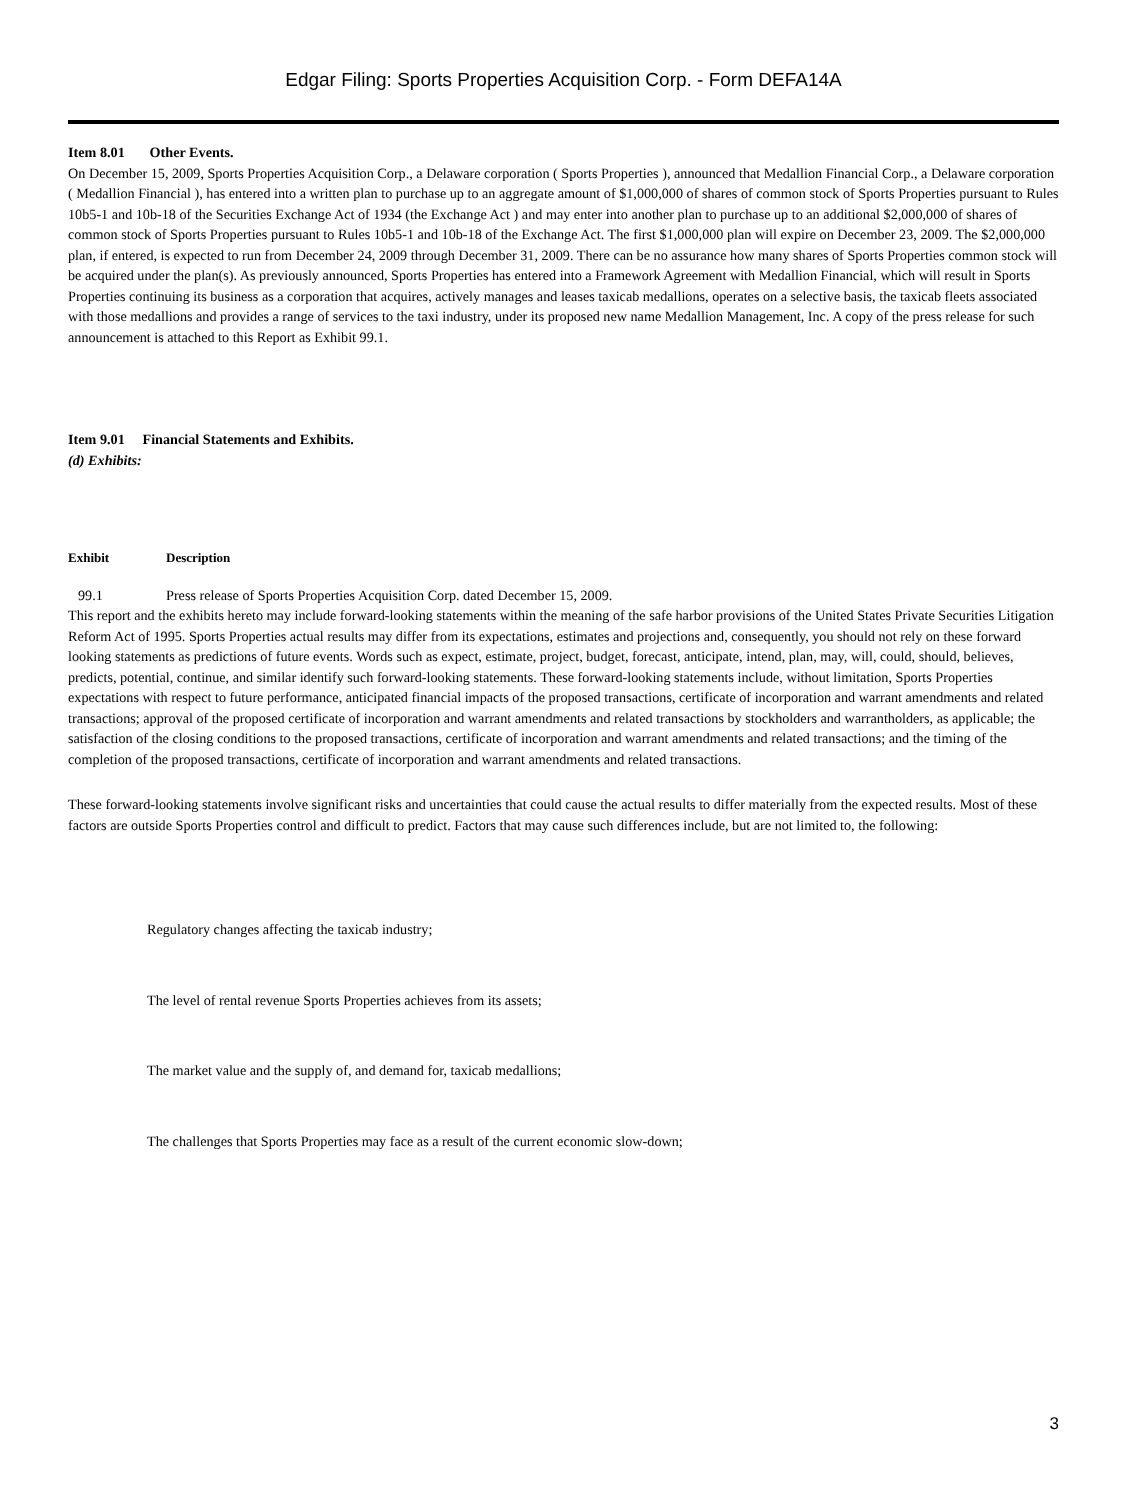Edgar Filing: Sports Properties Acquisition Corp. - Form DEFA14A
Item 8.01 Other Events.
On December 15, 2009, Sports Properties Acquisition Corp., a Delaware corporation ( Sports Properties ), announced that Medallion Financial Corp., a Delaware corporation ( Medallion Financial ), has entered into a written plan to purchase up to an aggregate amount of $1,000,000 of shares of common stock of Sports Properties pursuant to Rules 10b5-1 and 10b-18 of the Securities Exchange Act of 1934 (the Exchange Act ) and may enter into another plan to purchase up to an additional $2,000,000 of shares of common stock of Sports Properties pursuant to Rules 10b5-1 and 10b-18 of the Exchange Act. The first $1,000,000 plan will expire on December 23, 2009. The $2,000,000 plan, if entered, is expected to run from December 24, 2009 through December 31, 2009. There can be no assurance how many shares of Sports Properties common stock will be acquired under the plan(s). As previously announced, Sports Properties has entered into a Framework Agreement with Medallion Financial, which will result in Sports Properties continuing its business as a corporation that acquires, actively manages and leases taxicab medallions, operates on a selective basis, the taxicab fleets associated with those medallions and provides a range of services to the taxi industry, under its proposed new name Medallion Management, Inc. A copy of the press release for such announcement is attached to this Report as Exhibit 99.1.
Item 9.01 Financial Statements and Exhibits.
(d) Exhibits:
| Exhibit | Description |
| --- | --- |
| 99.1 | Press release of Sports Properties Acquisition Corp. dated December 15, 2009. |
This report and the exhibits hereto may include forward-looking statements within the meaning of the safe harbor provisions of the United States Private Securities Litigation Reform Act of 1995. Sports Properties actual results may differ from its expectations, estimates and projections and, consequently, you should not rely on these forward looking statements as predictions of future events. Words such as expect, estimate, project, budget, forecast, anticipate, intend, plan, may, will, could, should, believes, predicts, potential, continue, and similar identify such forward-looking statements. These forward-looking statements include, without limitation, Sports Properties expectations with respect to future performance, anticipated financial impacts of the proposed transactions, certificate of incorporation and warrant amendments and related transactions; approval of the proposed certificate of incorporation and warrant amendments and related transactions by stockholders and warrantholders, as applicable; the satisfaction of the closing conditions to the proposed transactions, certificate of incorporation and warrant amendments and related transactions; and the timing of the completion of the proposed transactions, certificate of incorporation and warrant amendments and related transactions.
These forward-looking statements involve significant risks and uncertainties that could cause the actual results to differ materially from the expected results. Most of these factors are outside Sports Properties control and difficult to predict. Factors that may cause such differences include, but are not limited to, the following:
Regulatory changes affecting the taxicab industry;
The level of rental revenue Sports Properties achieves from its assets;
The market value and the supply of, and demand for, taxicab medallions;
The challenges that Sports Properties may face as a result of the current economic slow-down;
3